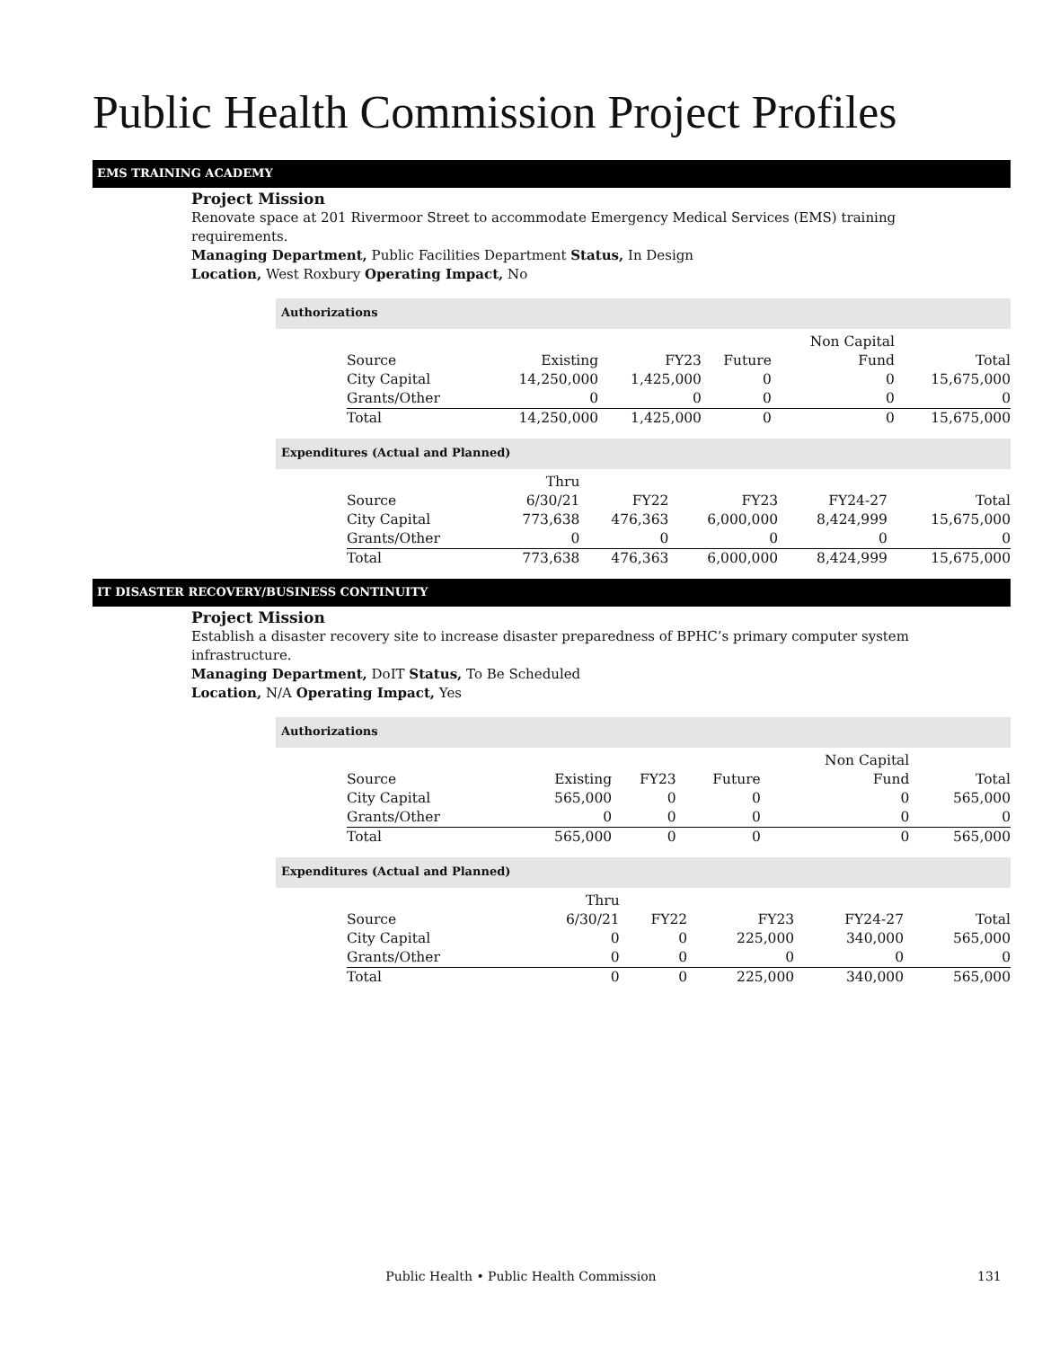Public Health Commission Project Profiles
EMS TRAINING ACADEMY
Project Mission
Renovate space at 201 Rivermoor Street to accommodate Emergency Medical Services (EMS) training requirements.
Managing Department, Public Facilities Department Status, In Design
Location, West Roxbury Operating Impact, No
Authorizations
| | | | | Non Capital | |
| --- | --- | --- | --- | --- | --- |
| Source | Existing | FY23 | Future | Fund | Total |
| City Capital | 14,250,000 | 1,425,000 | 0 | 0 | 15,675,000 |
| Grants/Other | 0 | 0 | 0 | 0 | 0 |
| Total | 14,250,000 | 1,425,000 | 0 | 0 | 15,675,000 |
Expenditures (Actual and Planned)
| | Thru | | | | |
| --- | --- | --- | --- | --- | --- |
| Source | 6/30/21 | FY22 | FY23 | FY24-27 | Total |
| City Capital | 773,638 | 476,363 | 6,000,000 | 8,424,999 | 15,675,000 |
| Grants/Other | 0 | 0 | 0 | 0 | 0 |
| Total | 773,638 | 476,363 | 6,000,000 | 8,424,999 | 15,675,000 |
IT DISASTER RECOVERY/BUSINESS CONTINUITY
Project Mission
Establish a disaster recovery site to increase disaster preparedness of BPHC’s primary computer system infrastructure.
Managing Department, DoIT Status, To Be Scheduled
Location, N/A Operating Impact, Yes
Authorizations
| | | | | Non Capital | |
| --- | --- | --- | --- | --- | --- |
| Source | Existing | FY23 | Future | Fund | Total |
| City Capital | 565,000 | 0 | 0 | 0 | 565,000 |
| Grants/Other | 0 | 0 | 0 | 0 | 0 |
| Total | 565,000 | 0 | 0 | 0 | 565,000 |
Expenditures (Actual and Planned)
| | Thru | | | | |
| --- | --- | --- | --- | --- | --- |
| Source | 6/30/21 | FY22 | FY23 | FY24-27 | Total |
| City Capital | 0 | 0 | 225,000 | 340,000 | 565,000 |
| Grants/Other | 0 | 0 | 0 | 0 | 0 |
| Total | 0 | 0 | 225,000 | 340,000 | 565,000 |
Public Health • Public Health Commission 131